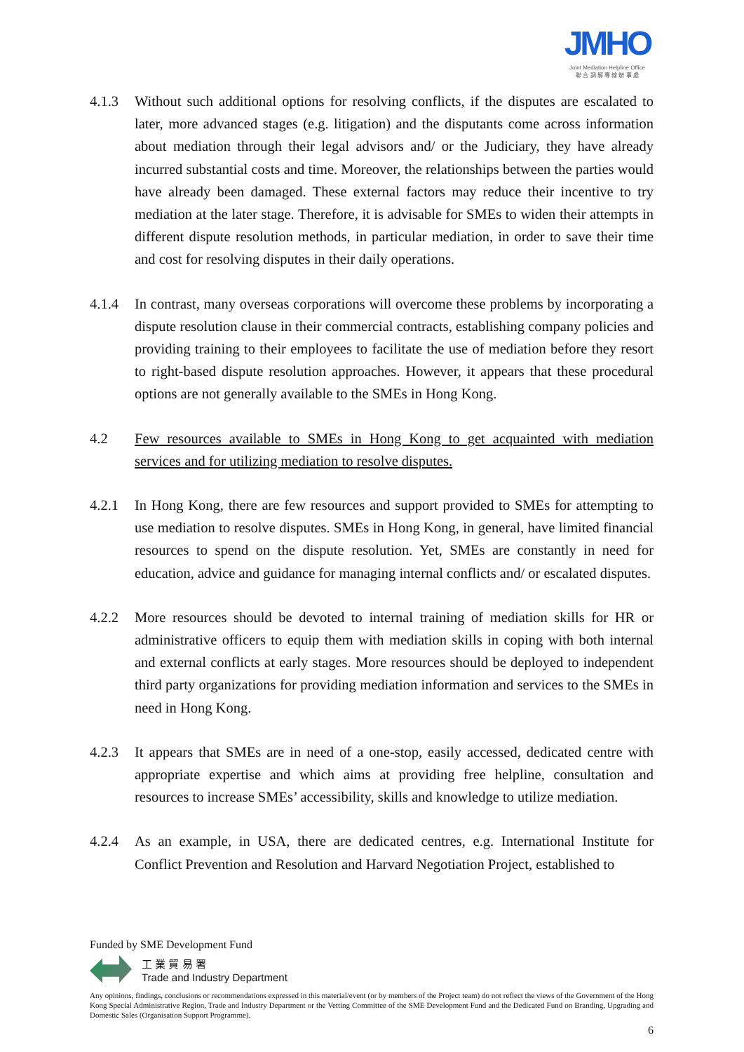JMHO
Joint Mediation Helpline Office
聯 合 調 解 專 線 辦 事 處
4.1.3 Without such additional options for resolving conflicts, if the disputes are escalated to later, more advanced stages (e.g. litigation) and the disputants come across information about mediation through their legal advisors and/ or the Judiciary, they have already incurred substantial costs and time. Moreover, the relationships between the parties would have already been damaged. These external factors may reduce their incentive to try mediation at the later stage. Therefore, it is advisable for SMEs to widen their attempts in different dispute resolution methods, in particular mediation, in order to save their time and cost for resolving disputes in their daily operations.
4.1.4 In contrast, many overseas corporations will overcome these problems by incorporating a dispute resolution clause in their commercial contracts, establishing company policies and providing training to their employees to facilitate the use of mediation before they resort to right-based dispute resolution approaches. However, it appears that these procedural options are not generally available to the SMEs in Hong Kong.
4.2 Few resources available to SMEs in Hong Kong to get acquainted with mediation services and for utilizing mediation to resolve disputes.
4.2.1 In Hong Kong, there are few resources and support provided to SMEs for attempting to use mediation to resolve disputes. SMEs in Hong Kong, in general, have limited financial resources to spend on the dispute resolution. Yet, SMEs are constantly in need for education, advice and guidance for managing internal conflicts and/ or escalated disputes.
4.2.2 More resources should be devoted to internal training of mediation skills for HR or administrative officers to equip them with mediation skills in coping with both internal and external conflicts at early stages. More resources should be deployed to independent third party organizations for providing mediation information and services to the SMEs in need in Hong Kong.
4.2.3 It appears that SMEs are in need of a one-stop, easily accessed, dedicated centre with appropriate expertise and which aims at providing free helpline, consultation and resources to increase SMEs’ accessibility, skills and knowledge to utilize mediation.
4.2.4 As an example, in USA, there are dedicated centres, e.g. International Institute for Conflict Prevention and Resolution and Harvard Negotiation Project, established to
Funded by SME Development Fund
工 業 貿 易 署
Trade and Industry Department
Any opinions, findings, conclusions or recommendations expressed in this material/event (or by members of the Project team) do not reflect the views of the Government of the Hong Kong Special Administrative Region, Trade and Industry Department or the Vetting Committee of the SME Development Fund and the Dedicated Fund on Branding, Upgrading and Domestic Sales (Organisation Support Programme).
6